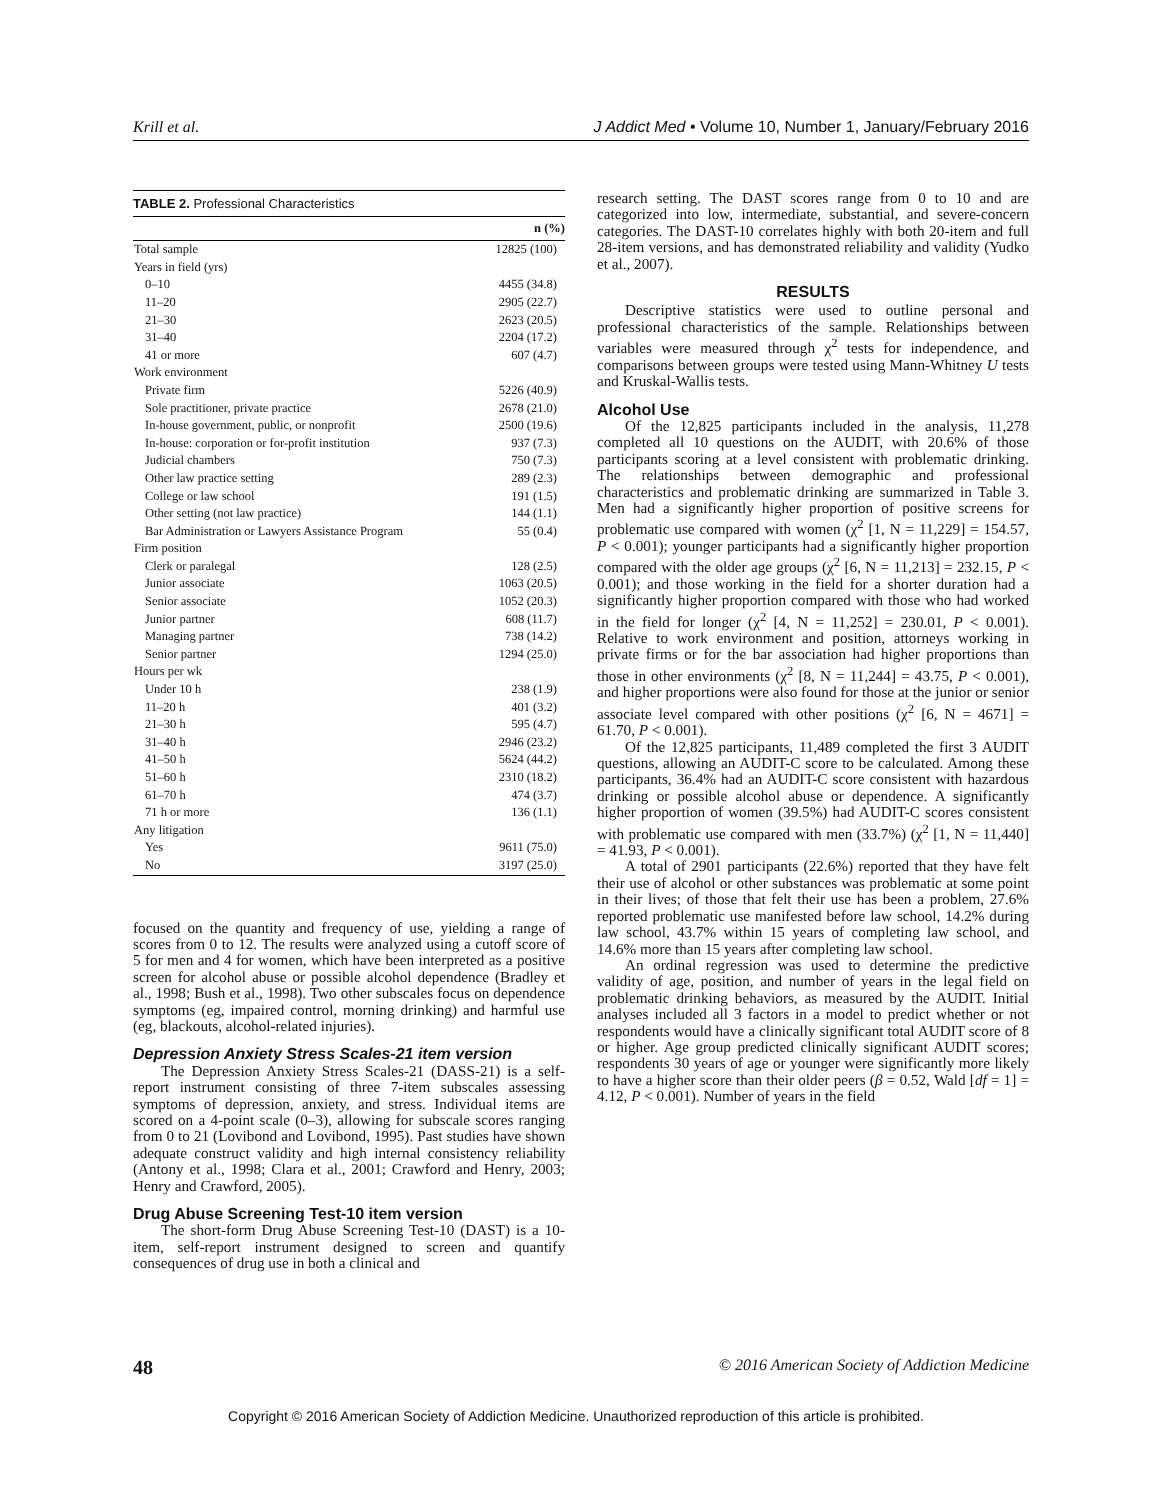Krill et al. J Addict Med • Volume 10, Number 1, January/February 2016
TABLE 2. Professional Characteristics
| | n (%) |
| --- | --- |
| Total sample | 12825 (100) |
| Years in field (yrs) | |
| 0–10 | 4455 (34.8) |
| 11–20 | 2905 (22.7) |
| 21–30 | 2623 (20.5) |
| 31–40 | 2204 (17.2) |
| 41 or more | 607 (4.7) |
| Work environment | |
| Private firm | 5226 (40.9) |
| Sole practitioner, private practice | 2678 (21.0) |
| In-house government, public, or nonprofit | 2500 (19.6) |
| In-house: corporation or for-profit institution | 937 (7.3) |
| Judicial chambers | 750 (7.3) |
| Other law practice setting | 289 (2.3) |
| College or law school | 191 (1.5) |
| Other setting (not law practice) | 144 (1.1) |
| Bar Administration or Lawyers Assistance Program | 55 (0.4) |
| Firm position | |
| Clerk or paralegal | 128 (2.5) |
| Junior associate | 1063 (20.5) |
| Senior associate | 1052 (20.3) |
| Junior partner | 608 (11.7) |
| Managing partner | 738 (14.2) |
| Senior partner | 1294 (25.0) |
| Hours per wk | |
| Under 10 h | 238 (1.9) |
| 11–20 h | 401 (3.2) |
| 21–30 h | 595 (4.7) |
| 31–40 h | 2946 (23.2) |
| 41–50 h | 5624 (44.2) |
| 51–60 h | 2310 (18.2) |
| 61–70 h | 474 (3.7) |
| 71 h or more | 136 (1.1) |
| Any litigation | |
| Yes | 9611 (75.0) |
| No | 3197 (25.0) |
focused on the quantity and frequency of use, yielding a range of scores from 0 to 12. The results were analyzed using a cutoff score of 5 for men and 4 for women, which have been interpreted as a positive screen for alcohol abuse or possible alcohol dependence (Bradley et al., 1998; Bush et al., 1998). Two other subscales focus on dependence symptoms (eg, impaired control, morning drinking) and harmful use (eg, blackouts, alcohol-related injuries).
Depression Anxiety Stress Scales-21 item version
The Depression Anxiety Stress Scales-21 (DASS-21) is a self-report instrument consisting of three 7-item subscales assessing symptoms of depression, anxiety, and stress. Individual items are scored on a 4-point scale (0–3), allowing for subscale scores ranging from 0 to 21 (Lovibond and Lovibond, 1995). Past studies have shown adequate construct validity and high internal consistency reliability (Antony et al., 1998; Clara et al., 2001; Crawford and Henry, 2003; Henry and Crawford, 2005).
Drug Abuse Screening Test-10 item version
The short-form Drug Abuse Screening Test-10 (DAST) is a 10-item, self-report instrument designed to screen and quantify consequences of drug use in both a clinical and
research setting. The DAST scores range from 0 to 10 and are categorized into low, intermediate, substantial, and severe-concern categories. The DAST-10 correlates highly with both 20-item and full 28-item versions, and has demonstrated reliability and validity (Yudko et al., 2007).
RESULTS
Descriptive statistics were used to outline personal and professional characteristics of the sample. Relationships between variables were measured through χ<sup>2</sup> tests for independence, and comparisons between groups were tested using Mann-Whitney U tests and Kruskal-Wallis tests.
Alcohol Use
Of the 12,825 participants included in the analysis, 11,278 completed all 10 questions on the AUDIT, with 20.6% of those participants scoring at a level consistent with problematic drinking. The relationships between demographic and professional characteristics and problematic drinking are summarized in Table 3. Men had a significantly higher proportion of positive screens for problematic use compared with women (χ<sup>2</sup> [1, N = 11,229] = 154.57, P < 0.001); younger participants had a significantly higher proportion compared with the older age groups (χ<sup>2</sup> [6, N = 11,213] = 232.15, P < 0.001); and those working in the field for a shorter duration had a significantly higher proportion compared with those who had worked in the field for longer (χ<sup>2</sup> [4, N = 11,252] = 230.01, P < 0.001). Relative to work environment and position, attorneys working in private firms or for the bar association had higher proportions than those in other environments (χ<sup>2</sup> [8, N = 11,244] = 43.75, P < 0.001), and higher proportions were also found for those at the junior or senior associate level compared with other positions (χ<sup>2</sup> [6, N = 4671] = 61.70, P < 0.001).
Of the 12,825 participants, 11,489 completed the first 3 AUDIT questions, allowing an AUDIT-C score to be calculated. Among these participants, 36.4% had an AUDIT-C score consistent with hazardous drinking or possible alcohol abuse or dependence. A significantly higher proportion of women (39.5%) had AUDIT-C scores consistent with problematic use compared with men (33.7%) (χ<sup>2</sup> [1, N = 11,440] = 41.93, P < 0.001).
A total of 2901 participants (22.6%) reported that they have felt their use of alcohol or other substances was problematic at some point in their lives; of those that felt their use has been a problem, 27.6% reported problematic use manifested before law school, 14.2% during law school, 43.7% within 15 years of completing law school, and 14.6% more than 15 years after completing law school.
An ordinal regression was used to determine the predictive validity of age, position, and number of years in the legal field on problematic drinking behaviors, as measured by the AUDIT. Initial analyses included all 3 factors in a model to predict whether or not respondents would have a clinically significant total AUDIT score of 8 or higher. Age group predicted clinically significant AUDIT scores; respondents 30 years of age or younger were significantly more likely to have a higher score than their older peers (β = 0.52, Wald [df = 1] = 4.12, P < 0.001). Number of years in the field
48 © 2016 American Society of Addiction Medicine
Copyright © 2016 American Society of Addiction Medicine. Unauthorized reproduction of this article is prohibited.